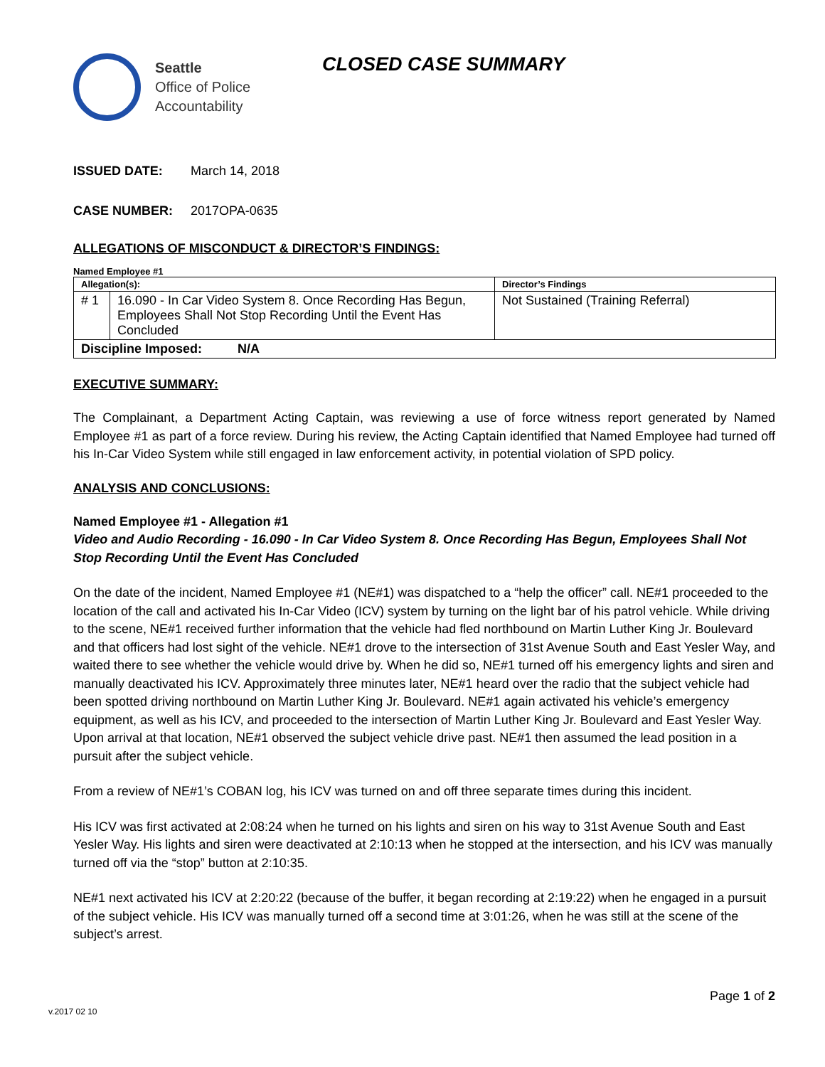Seattle
Office of Police
Accountability
CLOSED CASE SUMMARY
ISSUED DATE: March 14, 2018
CASE NUMBER: 2017OPA-0635
ALLEGATIONS OF MISCONDUCT & DIRECTOR’S FINDINGS:
Named Employee #1
| Allegation(s): | | Director’s Findings |
| --- | --- | --- |
| # 1 | 16.090 - In Car Video System 8. Once Recording Has Begun, Employees Shall Not Stop Recording Until the Event Has Concluded | Not Sustained (Training Referral) |
| Discipline Imposed: N/A | | |
EXECUTIVE SUMMARY:
The Complainant, a Department Acting Captain, was reviewing a use of force witness report generated by Named Employee #1 as part of a force review. During his review, the Acting Captain identified that Named Employee had turned off his In-Car Video System while still engaged in law enforcement activity, in potential violation of SPD policy.
ANALYSIS AND CONCLUSIONS:
Named Employee #1 - Allegation #1
Video and Audio Recording - 16.090 - In Car Video System 8. Once Recording Has Begun, Employees Shall Not Stop Recording Until the Event Has Concluded
On the date of the incident, Named Employee #1 (NE#1) was dispatched to a “help the officer” call. NE#1 proceeded to the location of the call and activated his In-Car Video (ICV) system by turning on the light bar of his patrol vehicle. While driving to the scene, NE#1 received further information that the vehicle had fled northbound on Martin Luther King Jr. Boulevard and that officers had lost sight of the vehicle. NE#1 drove to the intersection of 31st Avenue South and East Yesler Way, and waited there to see whether the vehicle would drive by. When he did so, NE#1 turned off his emergency lights and siren and manually deactivated his ICV. Approximately three minutes later, NE#1 heard over the radio that the subject vehicle had been spotted driving northbound on Martin Luther King Jr. Boulevard. NE#1 again activated his vehicle’s emergency equipment, as well as his ICV, and proceeded to the intersection of Martin Luther King Jr. Boulevard and East Yesler Way. Upon arrival at that location, NE#1 observed the subject vehicle drive past. NE#1 then assumed the lead position in a pursuit after the subject vehicle.
From a review of NE#1’s COBAN log, his ICV was turned on and off three separate times during this incident.
His ICV was first activated at 2:08:24 when he turned on his lights and siren on his way to 31st Avenue South and East Yesler Way. His lights and siren were deactivated at 2:10:13 when he stopped at the intersection, and his ICV was manually turned off via the “stop” button at 2:10:35.
NE#1 next activated his ICV at 2:20:22 (because of the buffer, it began recording at 2:19:22) when he engaged in a pursuit of the subject vehicle. His ICV was manually turned off a second time at 3:01:26, when he was still at the scene of the subject’s arrest.
Page 1 of 2
v.2017 02 10